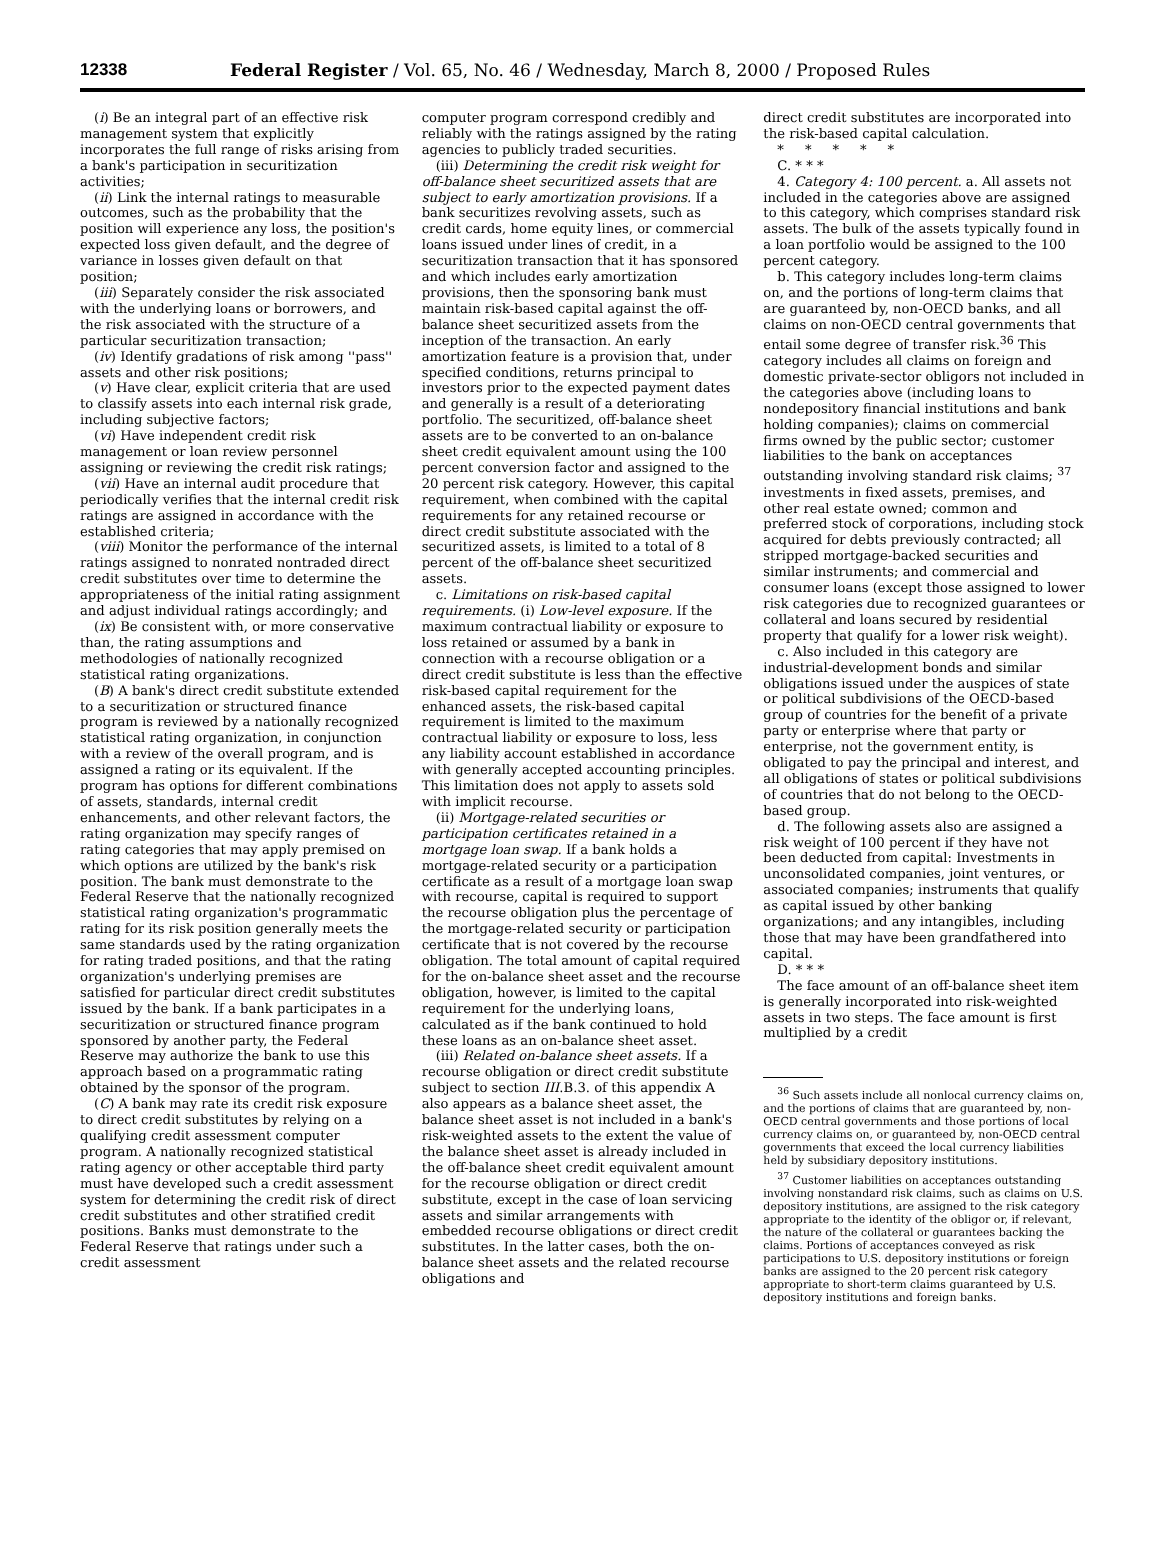12338 Federal Register / Vol. 65, No. 46 / Wednesday, March 8, 2000 / Proposed Rules
(i) Be an integral part of an effective risk management system that explicitly incorporates the full range of risks arising from a bank's participation in securitization activities;
(ii) Link the internal ratings to measurable outcomes, such as the probability that the position will experience any loss, the position's expected loss given default, and the degree of variance in losses given default on that position;
(iii) Separately consider the risk associated with the underlying loans or borrowers, and the risk associated with the structure of a particular securitization transaction;
(iv) Identify gradations of risk among ''pass'' assets and other risk positions;
(v) Have clear, explicit criteria that are used to classify assets into each internal risk grade, including subjective factors;
(vi) Have independent credit risk management or loan review personnel assigning or reviewing the credit risk ratings;
(vii) Have an internal audit procedure that periodically verifies that the internal credit risk ratings are assigned in accordance with the established criteria;
(viii) Monitor the performance of the internal ratings assigned to nonrated nontraded direct credit substitutes over time to determine the appropriateness of the initial rating assignment and adjust individual ratings accordingly; and
(ix) Be consistent with, or more conservative than, the rating assumptions and methodologies of nationally recognized statistical rating organizations.
(B) A bank's direct credit substitute extended to a securitization or structured finance program is reviewed by a nationally recognized statistical rating organization, in conjunction with a review of the overall program, and is assigned a rating or its equivalent. If the program has options for different combinations of assets, standards, internal credit enhancements, and other relevant factors, the rating organization may specify ranges of rating categories that may apply premised on which options are utilized by the bank's risk position. The bank must demonstrate to the Federal Reserve that the nationally recognized statistical rating organization's programmatic rating for its risk position generally meets the same standards used by the rating organization for rating traded positions, and that the rating organization's underlying premises are satisfied for particular direct credit substitutes issued by the bank. If a bank participates in a securitization or structured finance program sponsored by another party, the Federal Reserve may authorize the bank to use this approach based on a programmatic rating obtained by the sponsor of the program.
(C) A bank may rate its credit risk exposure to direct credit substitutes by relying on a qualifying credit assessment computer program. A nationally recognized statistical rating agency or other acceptable third party must have developed such a credit assessment system for determining the credit risk of direct credit substitutes and other stratified credit positions. Banks must demonstrate to the Federal Reserve that ratings under such a credit assessment
computer program correspond credibly and reliably with the ratings assigned by the rating agencies to publicly traded securities.
(iii) Determining the credit risk weight for off-balance sheet securitized assets that are subject to early amortization provisions. If a bank securitizes revolving assets, such as credit cards, home equity lines, or commercial loans issued under lines of credit, in a securitization transaction that it has sponsored and which includes early amortization provisions, then the sponsoring bank must maintain risk-based capital against the off-balance sheet securitized assets from the inception of the transaction. An early amortization feature is a provision that, under specified conditions, returns principal to investors prior to the expected payment dates and generally is a result of a deteriorating portfolio. The securitized, off-balance sheet assets are to be converted to an on-balance sheet credit equivalent amount using the 100 percent conversion factor and assigned to the 20 percent risk category. However, this capital requirement, when combined with the capital requirements for any retained recourse or direct credit substitute associated with the securitized assets, is limited to a total of 8 percent of the off-balance sheet securitized assets.
c. Limitations on risk-based capital requirements. (i) Low-level exposure. If the maximum contractual liability or exposure to loss retained or assumed by a bank in connection with a recourse obligation or a direct credit substitute is less than the effective risk-based capital requirement for the enhanced assets, the risk-based capital requirement is limited to the maximum contractual liability or exposure to loss, less any liability account established in accordance with generally accepted accounting principles. This limitation does not apply to assets sold with implicit recourse.
(ii) Mortgage-related securities or participation certificates retained in a mortgage loan swap. If a bank holds a mortgage-related security or a participation certificate as a result of a mortgage loan swap with recourse, capital is required to support the recourse obligation plus the percentage of the mortgage-related security or participation certificate that is not covered by the recourse obligation. The total amount of capital required for the on-balance sheet asset and the recourse obligation, however, is limited to the capital requirement for the underlying loans, calculated as if the bank continued to hold these loans as an on-balance sheet asset.
(iii) Related on-balance sheet assets. If a recourse obligation or direct credit substitute subject to section III.B.3. of this appendix A also appears as a balance sheet asset, the balance sheet asset is not included in a bank's risk-weighted assets to the extent the value of the balance sheet asset is already included in the off-balance sheet credit equivalent amount for the recourse obligation or direct credit substitute, except in the case of loan servicing assets and similar arrangements with embedded recourse obligations or direct credit substitutes. In the latter cases, both the on-balance sheet assets and the related recourse obligations and
direct credit substitutes are incorporated into the risk-based capital calculation.
* * * * *
C. * * *
4. Category 4: 100 percent. a. All assets not included in the categories above are assigned to this category, which comprises standard risk assets. The bulk of the assets typically found in a loan portfolio would be assigned to the 100 percent category.
b. This category includes long-term claims on, and the portions of long-term claims that are guaranteed by, non-OECD banks, and all claims on non-OECD central governments that entail some degree of transfer risk.<sup>36</sup> This category includes all claims on foreign and domestic private-sector obligors not included in the categories above (including loans to nondepository financial institutions and bank holding companies); claims on commercial firms owned by the public sector; customer liabilities to the bank on acceptances outstanding involving standard risk claims; <sup>37</sup> investments in fixed assets, premises, and other real estate owned; common and preferred stock of corporations, including stock acquired for debts previously contracted; all stripped mortgage-backed securities and similar instruments; and commercial and consumer loans (except those assigned to lower risk categories due to recognized guarantees or collateral and loans secured by residential property that qualify for a lower risk weight).
c. Also included in this category are industrial-development bonds and similar obligations issued under the auspices of state or political subdivisions of the OECD-based group of countries for the benefit of a private party or enterprise where that party or enterprise, not the government entity, is obligated to pay the principal and interest, and all obligations of states or political subdivisions of countries that do not belong to the OECD-based group.
d. The following assets also are assigned a risk weight of 100 percent if they have not been deducted from capital: Investments in unconsolidated companies, joint ventures, or associated companies; instruments that qualify as capital issued by other banking organizations; and any intangibles, including those that may have been grandfathered into capital.
D. * * *
The face amount of an off-balance sheet item is generally incorporated into risk-weighted assets in two steps. The face amount is first multiplied by a credit
<sup>36</sup> Such assets include all nonlocal currency claims on, and the portions of claims that are guaranteed by, non-OECD central governments and those portions of local currency claims on, or guaranteed by, non-OECD central governments that exceed the local currency liabilities held by subsidiary depository institutions.
<sup>37</sup> Customer liabilities on acceptances outstanding involving nonstandard risk claims, such as claims on U.S. depository institutions, are assigned to the risk category appropriate to the identity of the obligor or, if relevant, the nature of the collateral or guarantees backing the claims. Portions of acceptances conveyed as risk participations to U.S. depository institutions or foreign banks are assigned to the 20 percent risk category appropriate to short-term claims guaranteed by U.S. depository institutions and foreign banks.